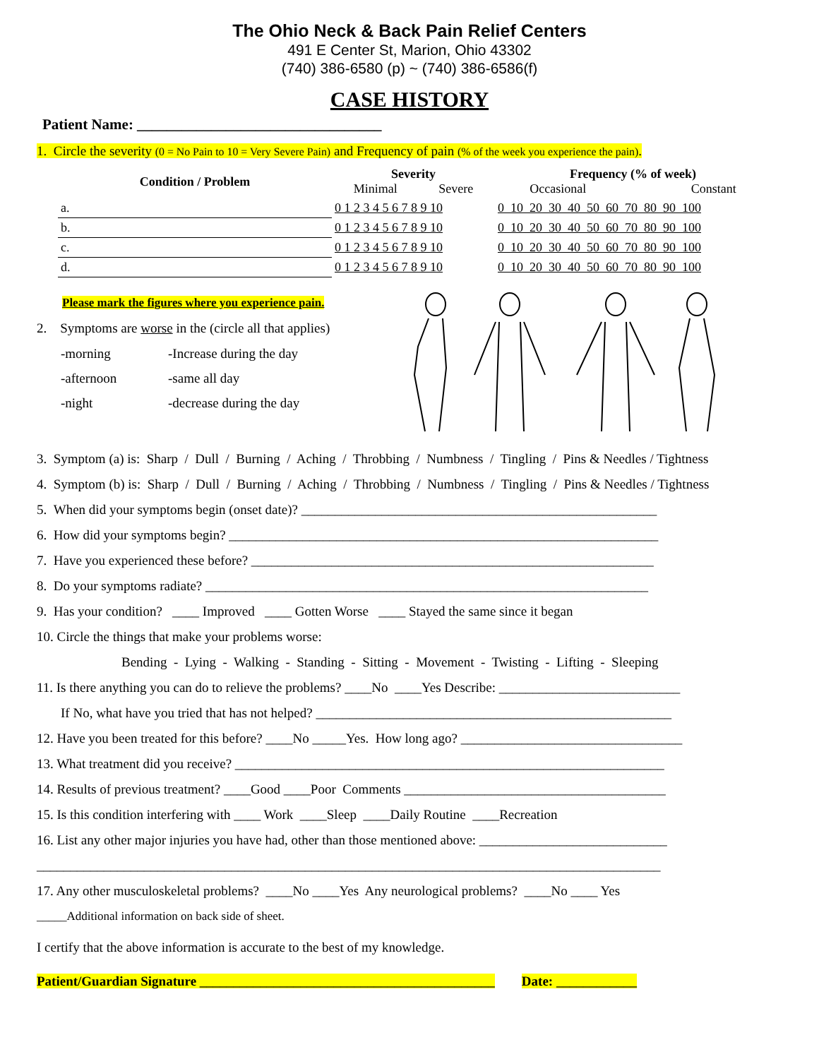The Ohio Neck & Back Pain Relief Centers
491 E Center St, Marion, Ohio 43302
(740) 386-6580 (p) ~ (740) 386-6586(f)
CASE HISTORY
Patient Name: _________________________________
1. Circle the severity (0 = No Pain to 10 = Very Severe Pain) and Frequency of pain (% of the week you experience the pain).
| Condition / Problem | Severity Minimal Severe | Frequency (% of week) Occasional Constant |
| --- | --- | --- |
| a. | 0 1 2 3 4 5 6 7 8 9 10 | 0 10 20 30 40 50 60 70 80 90 100 |
| b. | 0 1 2 3 4 5 6 7 8 9 10 | 0 10 20 30 40 50 60 70 80 90 100 |
| c. | 0 1 2 3 4 5 6 7 8 9 10 | 0 10 20 30 40 50 60 70 80 90 100 |
| d. | 0 1 2 3 4 5 6 7 8 9 10 | 0 10 20 30 40 50 60 70 80 90 100 |
Please mark the figures where you experience pain.
2. Symptoms are worse in the (circle all that applies)
-morning -Increase during the day -afternoon -same all day -night -decrease during the day
3. Symptom (a) is: Sharp / Dull / Burning / Aching / Throbbing / Numbness / Tingling / Pins & Needles / Tightness
4. Symptom (b) is: Sharp / Dull / Burning / Aching / Throbbing / Numbness / Tingling / Pins & Needles / Tightness
5. When did your symptoms begin (onset date)? _____________________________________________________
6. How did your symptoms begin? ________________________________________________________________
7. Have you experienced these before? ____________________________________________________________
8. Do your symptoms radiate? __________________________________________________________________
9. Has your condition? ____ Improved ____ Gotten Worse ____ Stayed the same since it began
10. Circle the things that make your problems worse:
Bending - Lying - Walking - Standing - Sitting - Movement - Twisting - Lifting - Sleeping
11. Is there anything you can do to relieve the problems? ____No ____Yes Describe: ___________________________
If No, what have you tried that has not helped? _____________________________________________________
12. Have you been treated for this before? ____No _____Yes. How long ago? _________________________________
13. What treatment did you receive? ________________________________________________________________
14. Results of previous treatment? ____Good ____Poor Comments _______________________________________
15. Is this condition interfering with ____ Work ____Sleep ____Daily Routine ____Recreation
16. List any other major injuries you have had, other than those mentioned above: ____________________________
_____________________________________________________________________________________________
17. Any other musculoskeletal problems? ____No ____Yes Any neurological problems? ____No ____ Yes
_____Additional information on back side of sheet.
I certify that the above information is accurate to the best of my knowledge.
Patient/Guardian Signature ____________________________________________ Date: ____________